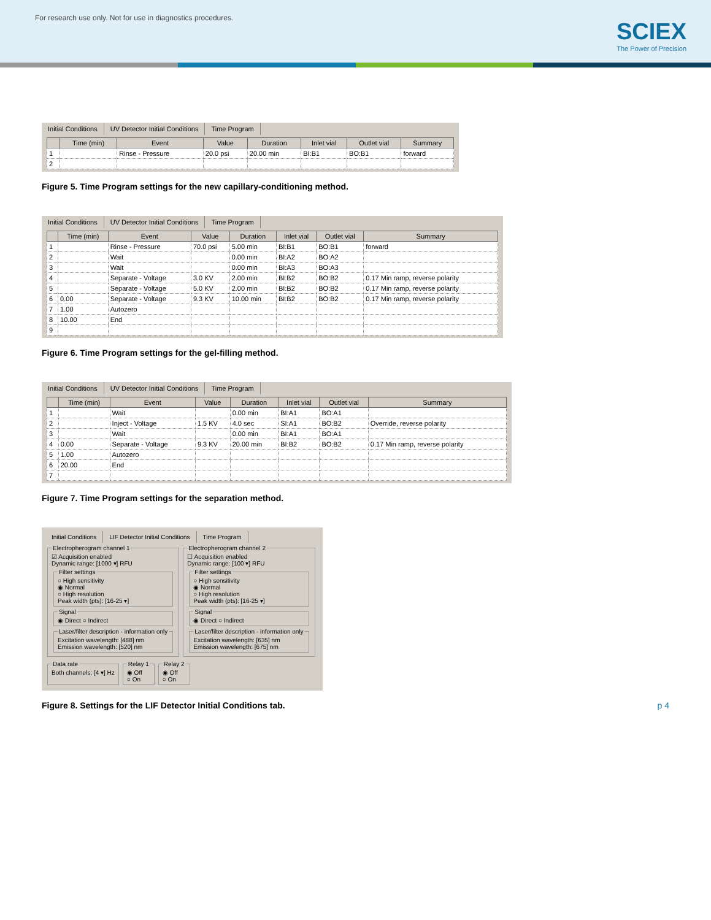For research use only. Not for use in diagnostics procedures.
SCIEX
The Power of Precision
Initial Conditions UV Detector Initial Conditions Time Program
| | Time (min) | Event | Value | Duration | Inlet vial | Outlet vial | Summary |
| --- | --- | --- | --- | --- | --- | --- | --- |
| 1 | | Rinse - Pressure | 20.0 psi | 20.00 min | BI:B1 | BO:B1 | forward |
| 2 | | | | | | | |
Figure 5. Time Program settings for the new capillary-conditioning method.
Initial Conditions UV Detector Initial Conditions Time Program
| | Time (min) | Event | Value | Duration | Inlet vial | Outlet vial | Summary |
| --- | --- | --- | --- | --- | --- | --- | --- |
| 1 | | Rinse - Pressure | 70.0 psi | 5.00 min | BI:B1 | BO:B1 | forward |
| 2 | | Wait | | 0.00 min | BI:A2 | BO:A2 | |
| 3 | | Wait | | 0.00 min | BI:A3 | BO:A3 | |
| 4 | | Separate - Voltage | 3.0 KV | 2.00 min | BI:B2 | BO:B2 | 0.17 Min ramp, reverse polarity |
| 5 | | Separate - Voltage | 5.0 KV | 2.00 min | BI:B2 | BO:B2 | 0.17 Min ramp, reverse polarity |
| 6 | 0.00 | Separate - Voltage | 9.3 KV | 10.00 min | BI:B2 | BO:B2 | 0.17 Min ramp, reverse polarity |
| 7 | 1.00 | Autozero | | | | | |
| 8 | 10.00 | End | | | | | |
| 9 | | | | | | | |
Figure 6. Time Program settings for the gel-filling method.
Initial Conditions UV Detector Initial Conditions Time Program
| | Time (min) | Event | Value | Duration | Inlet vial | Outlet vial | Summary |
| --- | --- | --- | --- | --- | --- | --- | --- |
| 1 | | Wait | | 0.00 min | BI:A1 | BO:A1 | |
| 2 | | Inject - Voltage | 1.5 KV | 4.0 sec | SI:A1 | BO:B2 | Override, reverse polarity |
| 3 | | Wait | | 0.00 min | BI:A1 | BO:A1 | |
| 4 | 0.00 | Separate - Voltage | 9.3 KV | 20.00 min | BI:B2 | BO:B2 | 0.17 Min ramp, reverse polarity |
| 5 | 1.00 | Autozero | | | | | |
| 6 | 20.00 | End | | | | | |
| 7 | | | | | | | |
Figure 7. Time Program settings for the separation method.
Initial Conditions LIF Detector Initial Conditions Time Program
Electropherogram channel 1☑ Acquisition enabled
Dynamic range: [1000 ▾] RFU Filter settings○ High sensitivity
◉ Normal
○ High resolution
Peak width (pts): [16-25 ▾] Signal◉ Direct ○ Indirect Laser/filter description - information onlyExcitation wavelength: [488] nm
Emission wavelength: [520] nm Electropherogram channel 2☐ Acquisition enabled
Dynamic range: [100 ▾] RFU Filter settings○ High sensitivity
◉ Normal
○ High resolution
Peak width (pts): [16-25 ▾] Signal◉ Direct ○ Indirect Laser/filter description - information onlyExcitation wavelength: [635] nm
Emission wavelength: [675] nm
Data rateBoth channels: [4 ▾] Hz Relay 1◉ Off
○ On Relay 2◉ Off
○ On
Figure 8. Settings for the LIF Detector Initial Conditions tab. p 4